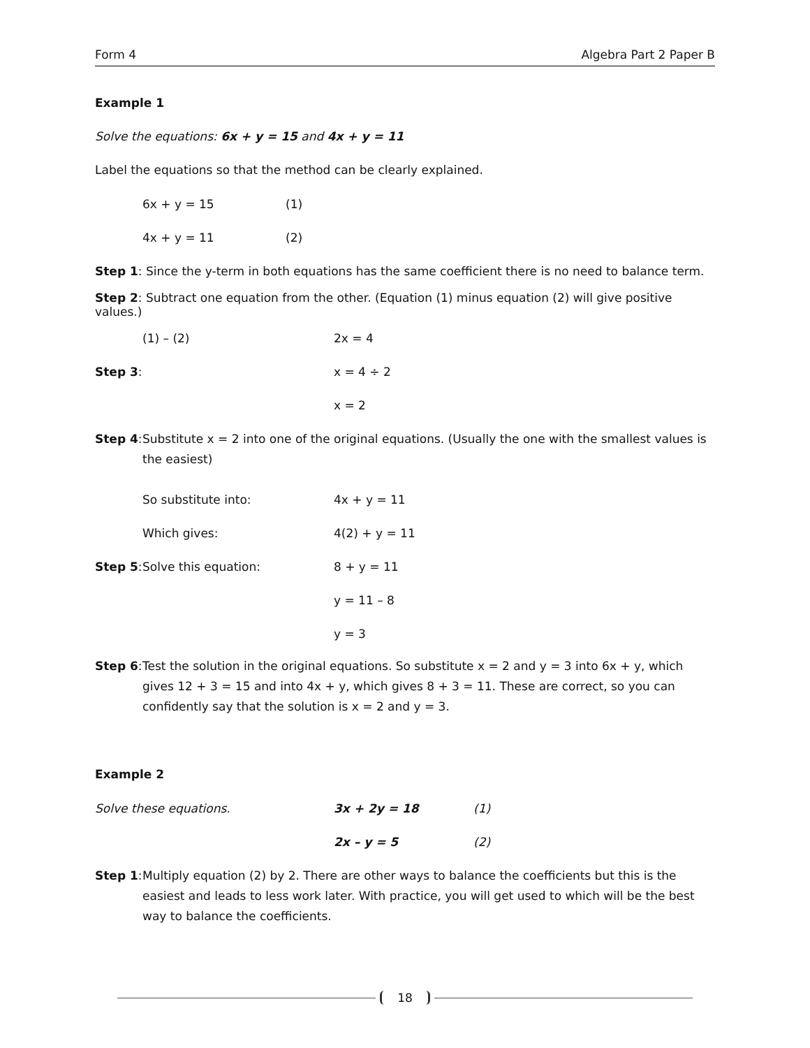Form 4 Algebra Part 2 Paper B
Example 1
Solve the equations: 6x + y = 15 and 4x + y = 11
Label the equations so that the method can be clearly explained.
6x + y = 15 (1)
4x + y = 11 (2)
Step 1: Since the y-term in both equations has the same coefficient there is no need to balance term.
Step 2: Subtract one equation from the other. (Equation (1) minus equation (2) will give positive values.)
(1) – (2) 2x = 4
Step 3: x = 4 ÷ 2
x = 2
Step 4: Substitute x = 2 into one of the original equations. (Usually the one with the smallest values is the easiest)
So substitute into: 4x + y = 11
Which gives: 4(2) + y = 11
Step 5: Solve this equation: 8 + y = 11
y = 11 – 8
y = 3
Step 6: Test the solution in the original equations. So substitute x = 2 and y = 3 into 6x + y, which gives 12 + 3 = 15 and into 4x + y, which gives 8 + 3 = 11. These are correct, so you can confidently say that the solution is x = 2 and y = 3.
Example 2
Solve these equations. 3x + 2y = 18 (1)
2x – y = 5 (2)
Step 1: Multiply equation (2) by 2. There are other ways to balance the coefficients but this is the easiest and leads to less work later. With practice, you will get used to which will be the best way to balance the coefficients.
18